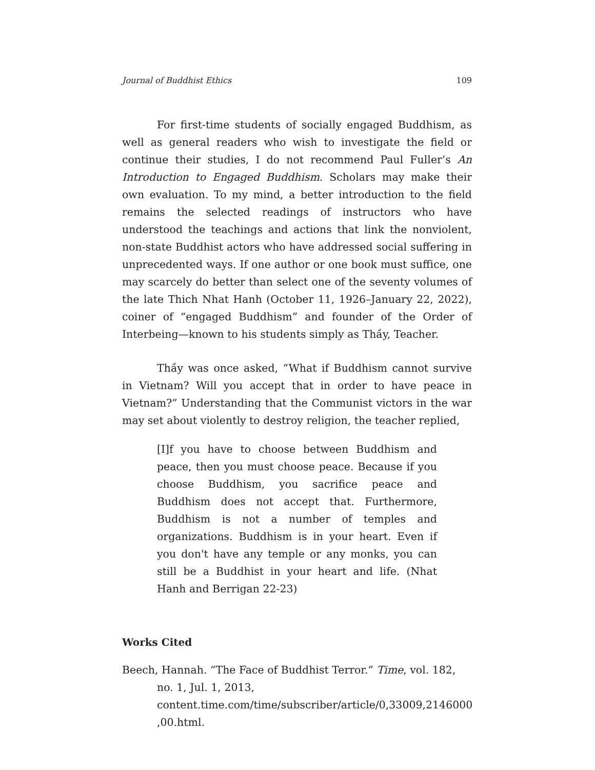Journal of Buddhist Ethics 109
For first-time students of socially engaged Buddhism, as well as general readers who wish to investigate the field or continue their studies, I do not recommend Paul Fuller’s An Introduction to Engaged Buddhism. Scholars may make their own evaluation. To my mind, a better introduction to the field remains the selected readings of instructors who have understood the teachings and actions that link the nonviolent, non-state Buddhist actors who have addressed social suffering in unprecedented ways. If one author or one book must suffice, one may scarcely do better than select one of the seventy volumes of the late Thich Nhat Hanh (October 11, 1926–January 22, 2022), coiner of “engaged Buddhism” and founder of the Order of Interbeing—known to his students simply as Thầy, Teacher.
Thầy was once asked, “What if Buddhism cannot survive in Vietnam? Will you accept that in order to have peace in Vietnam?” Understanding that the Communist victors in the war may set about violently to destroy religion, the teacher replied,
[I]f you have to choose between Buddhism and peace, then you must choose peace. Because if you choose Buddhism, you sacrifice peace and Buddhism does not accept that. Furthermore, Buddhism is not a number of temples and organizations. Buddhism is in your heart. Even if you don't have any temple or any monks, you can still be a Buddhist in your heart and life. (Nhat Hanh and Berrigan 22-23)
Works Cited
Beech, Hannah. “The Face of Buddhist Terror.” Time, vol. 182, no. 1, Jul. 1, 2013, content.time.com/time/subscriber/article/0,33009,2146000 ,00.html.